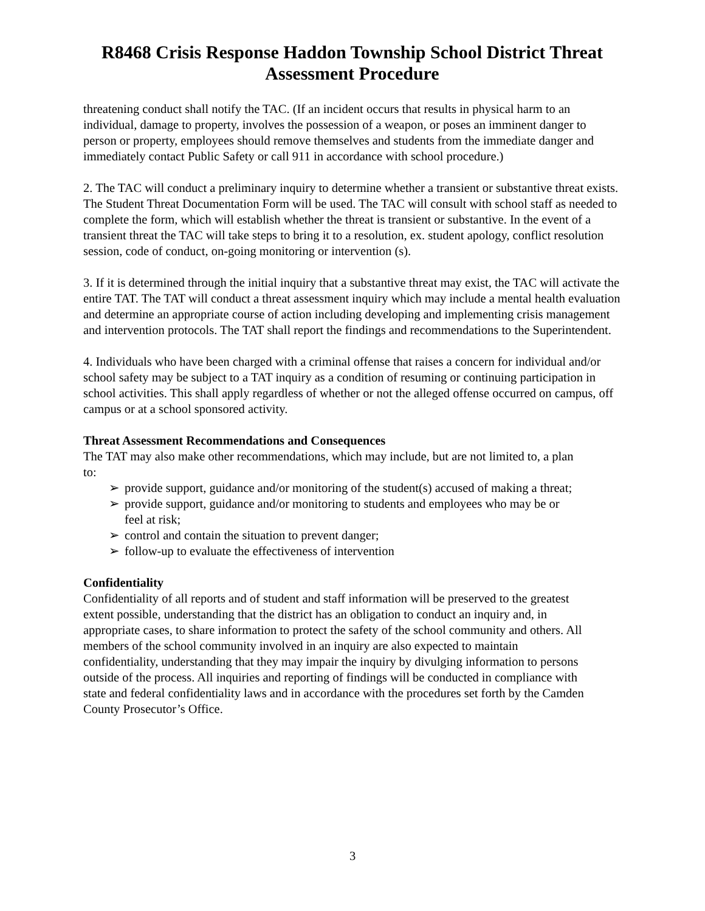R8468 Crisis Response Haddon Township School District Threat Assessment Procedure
threatening conduct shall notify the TAC. (If an incident occurs that results in physical harm to an individual, damage to property, involves the possession of a weapon, or poses an imminent danger to person or property, employees should remove themselves and students from the immediate danger and immediately contact Public Safety or call 911 in accordance with school procedure.)
2. The TAC will conduct a preliminary inquiry to determine whether a transient or substantive threat exists. The Student Threat Documentation Form will be used. The TAC will consult with school staff as needed to complete the form, which will establish whether the threat is transient or substantive. In the event of a transient threat the TAC will take steps to bring it to a resolution, ex. student apology, conflict resolution session, code of conduct, on-going monitoring or intervention (s).
3. If it is determined through the initial inquiry that a substantive threat may exist, the TAC will activate the entire TAT. The TAT will conduct a threat assessment inquiry which may include a mental health evaluation and determine an appropriate course of action including developing and implementing crisis management and intervention protocols. The TAT shall report the findings and recommendations to the Superintendent.
4. Individuals who have been charged with a criminal offense that raises a concern for individual and/or school safety may be subject to a TAT inquiry as a condition of resuming or continuing participation in school activities. This shall apply regardless of whether or not the alleged offense occurred on campus, off campus or at a school sponsored activity.
Threat Assessment Recommendations and Consequences
The TAT may also make other recommendations, which may include, but are not limited to, a plan to:
➢ provide support, guidance and/or monitoring of the student(s) accused of making a threat;
➢ provide support, guidance and/or monitoring to students and employees who may be or feel at risk;
➢ control and contain the situation to prevent danger;
➢ follow-up to evaluate the effectiveness of intervention
Confidentiality
Confidentiality of all reports and of student and staff information will be preserved to the greatest extent possible, understanding that the district has an obligation to conduct an inquiry and, in appropriate cases, to share information to protect the safety of the school community and others. All members of the school community involved in an inquiry are also expected to maintain confidentiality, understanding that they may impair the inquiry by divulging information to persons outside of the process. All inquiries and reporting of findings will be conducted in compliance with state and federal confidentiality laws and in accordance with the procedures set forth by the Camden County Prosecutor’s Office.
3